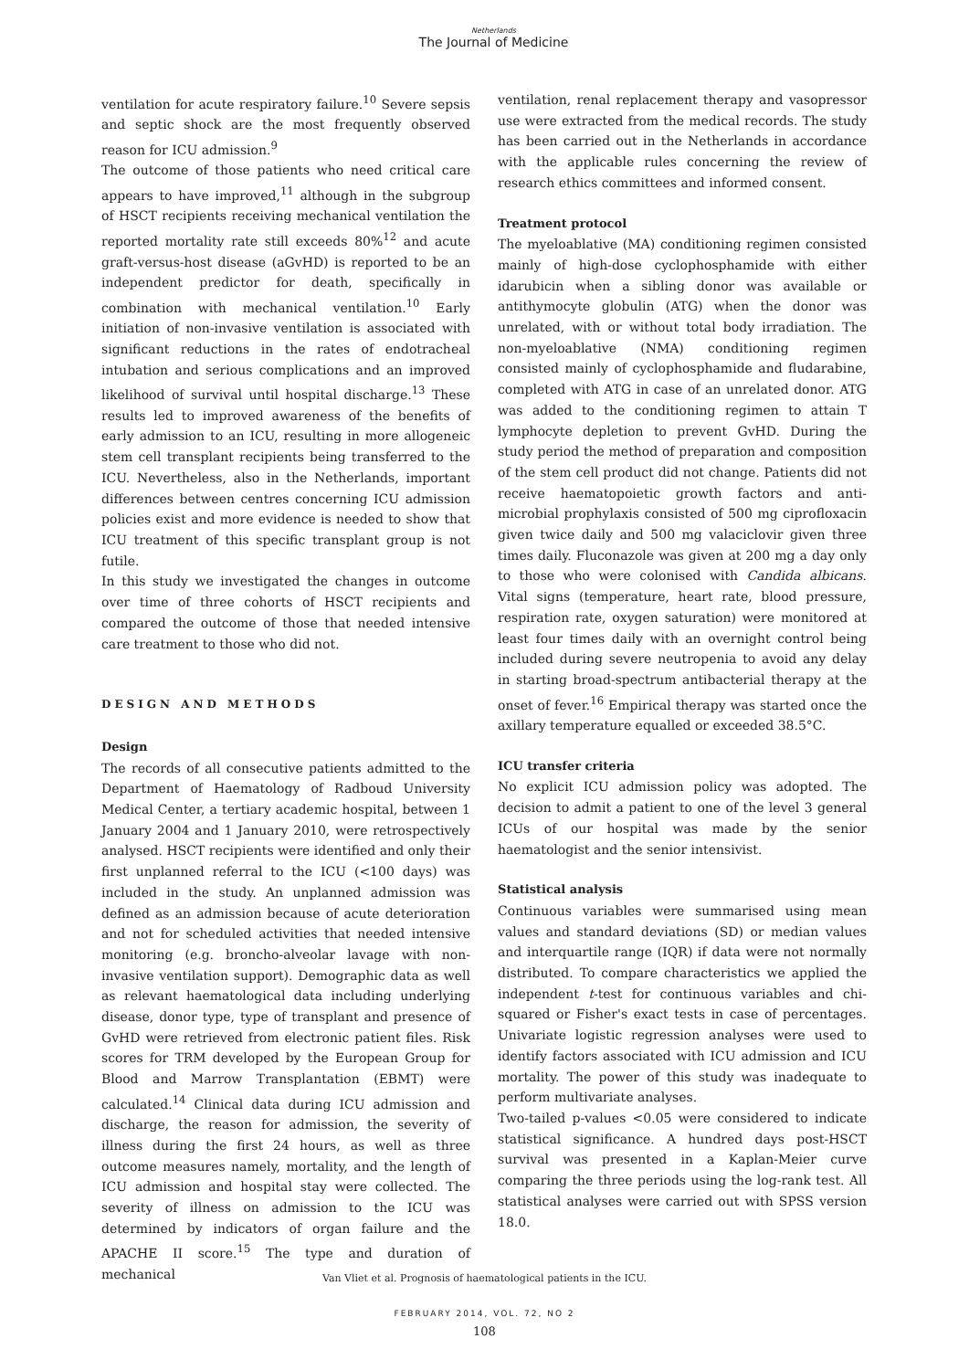Netherlands
The Journal of Medicine
ventilation for acute respiratory failure.<sup>10</sup> Severe sepsis and septic shock are the most frequently observed reason for ICU admission.<sup>9</sup>
The outcome of those patients who need critical care appears to have improved,<sup>11</sup> although in the subgroup of HSCT recipients receiving mechanical ventilation the reported mortality rate still exceeds 80%<sup>12</sup> and acute graft-versus-host disease (aGvHD) is reported to be an independent predictor for death, specifically in combination with mechanical ventilation.<sup>10</sup> Early initiation of non-invasive ventilation is associated with significant reductions in the rates of endotracheal intubation and serious complications and an improved likelihood of survival until hospital discharge.<sup>13</sup> These results led to improved awareness of the benefits of early admission to an ICU, resulting in more allogeneic stem cell transplant recipients being transferred to the ICU. Nevertheless, also in the Netherlands, important differences between centres concerning ICU admission policies exist and more evidence is needed to show that ICU treatment of this specific transplant group is not futile.
In this study we investigated the changes in outcome over time of three cohorts of HSCT recipients and compared the outcome of those that needed intensive care treatment to those who did not.
DESIGN AND METHODS
Design
The records of all consecutive patients admitted to the Department of Haematology of Radboud University Medical Center, a tertiary academic hospital, between 1 January 2004 and 1 January 2010, were retrospectively analysed. HSCT recipients were identified and only their first unplanned referral to the ICU (<100 days) was included in the study. An unplanned admission was defined as an admission because of acute deterioration and not for scheduled activities that needed intensive monitoring (e.g. broncho-alveolar lavage with non-invasive ventilation support). Demographic data as well as relevant haematological data including underlying disease, donor type, type of transplant and presence of GvHD were retrieved from electronic patient files. Risk scores for TRM developed by the European Group for Blood and Marrow Transplantation (EBMT) were calculated.<sup>14</sup> Clinical data during ICU admission and discharge, the reason for admission, the severity of illness during the first 24 hours, as well as three outcome measures namely, mortality, and the length of ICU admission and hospital stay were collected. The severity of illness on admission to the ICU was determined by indicators of organ failure and the APACHE II score.<sup>15</sup> The type and duration of mechanical
ventilation, renal replacement therapy and vasopressor use were extracted from the medical records. The study has been carried out in the Netherlands in accordance with the applicable rules concerning the review of research ethics committees and informed consent.
Treatment protocol
The myeloablative (MA) conditioning regimen consisted mainly of high-dose cyclophosphamide with either idarubicin when a sibling donor was available or antithymocyte globulin (ATG) when the donor was unrelated, with or without total body irradiation. The non-myeloablative (NMA) conditioning regimen consisted mainly of cyclophosphamide and fludarabine, completed with ATG in case of an unrelated donor. ATG was added to the conditioning regimen to attain T lymphocyte depletion to prevent GvHD. During the study period the method of preparation and composition of the stem cell product did not change. Patients did not receive haematopoietic growth factors and anti-microbial prophylaxis consisted of 500 mg ciprofloxacin given twice daily and 500 mg valaciclovir given three times daily. Fluconazole was given at 200 mg a day only to those who were colonised with Candida albicans. Vital signs (temperature, heart rate, blood pressure, respiration rate, oxygen saturation) were monitored at least four times daily with an overnight control being included during severe neutropenia to avoid any delay in starting broad-spectrum antibacterial therapy at the onset of fever.<sup>16</sup> Empirical therapy was started once the axillary temperature equalled or exceeded 38.5°C.
ICU transfer criteria
No explicit ICU admission policy was adopted. The decision to admit a patient to one of the level 3 general ICUs of our hospital was made by the senior haematologist and the senior intensivist.
Statistical analysis
Continuous variables were summarised using mean values and standard deviations (SD) or median values and interquartile range (IQR) if data were not normally distributed. To compare characteristics we applied the independent t-test for continuous variables and chi-squared or Fisher's exact tests in case of percentages. Univariate logistic regression analyses were used to identify factors associated with ICU admission and ICU mortality. The power of this study was inadequate to perform multivariate analyses.
Two-tailed p-values <0.05 were considered to indicate statistical significance. A hundred days post-HSCT survival was presented in a Kaplan-Meier curve comparing the three periods using the log-rank test. All statistical analyses were carried out with SPSS version 18.0.
Van Vliet et al. Prognosis of haematological patients in the ICU.
FEBRUARY 2014, VOL. 72, NO 2
108